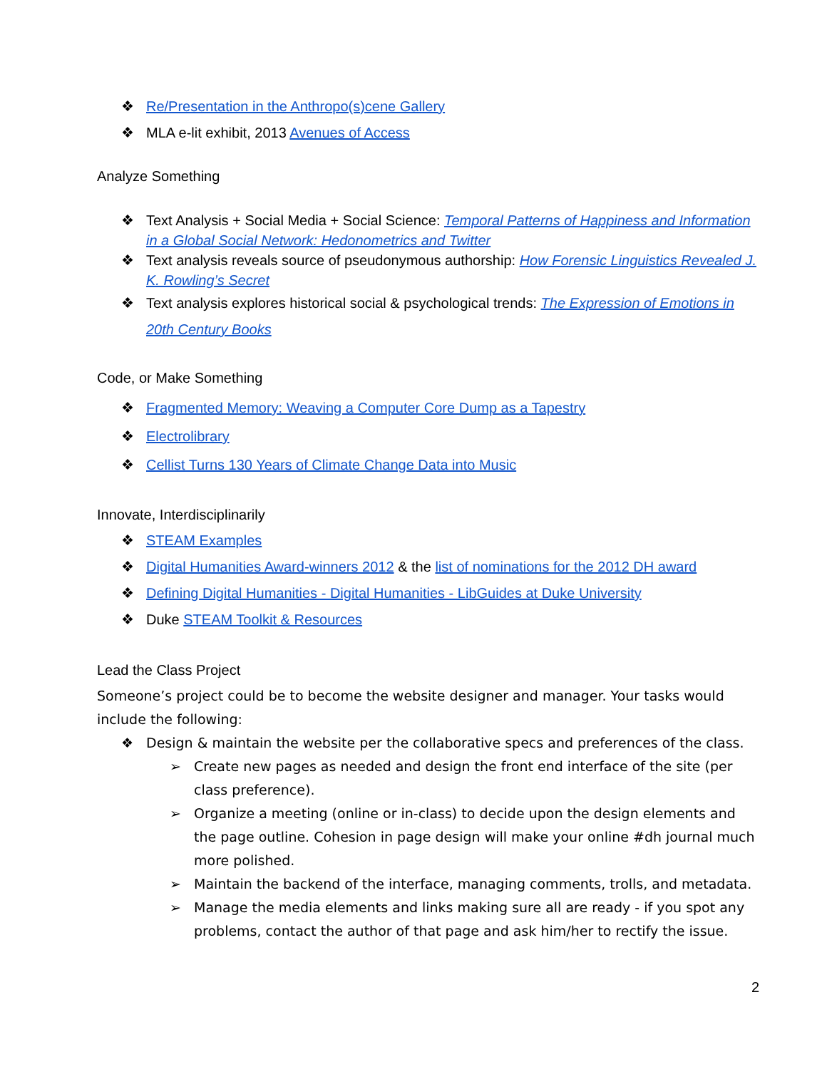❖ Re/Presentation in the Anthropo(s)cene Gallery
❖ MLA e-lit exhibit, 2013 Avenues of Access
Analyze Something
❖ Text Analysis + Social Media + Social Science: Temporal Patterns of Happiness and Information in a Global Social Network: Hedonometrics and Twitter
❖ Text analysis reveals source of pseudonymous authorship: How Forensic Linguistics Revealed J. K. Rowling’s Secret
❖ Text analysis explores historical social & psychological trends: The Expression of Emotions in 20th Century Books
Code, or Make Something
❖ Fragmented Memory: Weaving a Computer Core Dump as a Tapestry
❖ Electrolibrary
❖ Cellist Turns 130 Years of Climate Change Data into Music
Innovate, Interdisciplinarily
❖ STEAM Examples
❖ Digital Humanities Award-winners 2012 & the list of nominations for the 2012 DH award
❖ Defining Digital Humanities - Digital Humanities - LibGuides at Duke University
❖ Duke STEAM Toolkit & Resources
Lead the Class Project
Someone’s project could be to become the website designer and manager. Your tasks would include the following:
❖ Design & maintain the website per the collaborative specs and preferences of the class.
➢ Create new pages as needed and design the front end interface of the site (per class preference).
➢ Organize a meeting (online or in-class) to decide upon the design elements and the page outline. Cohesion in page design will make your online #dh journal much more polished.
➢ Maintain the backend of the interface, managing comments, trolls, and metadata.
➢ Manage the media elements and links making sure all are ready - if you spot any problems, contact the author of that page and ask him/her to rectify the issue.
2